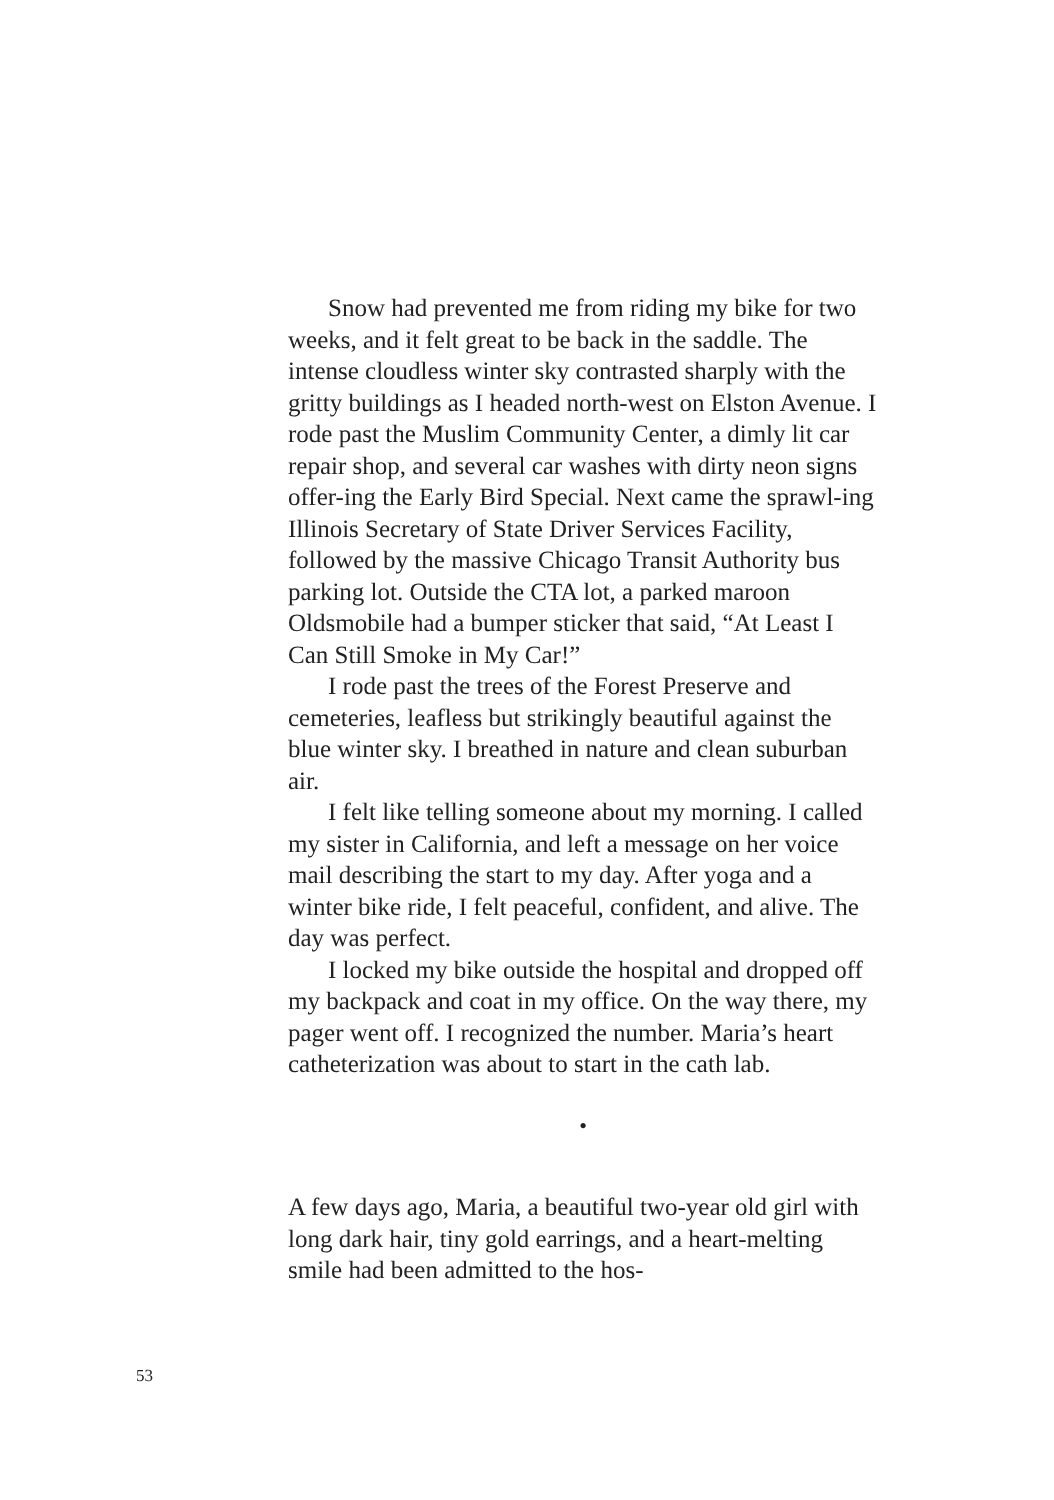Snow had prevented me from riding my bike for two weeks, and it felt great to be back in the saddle. The intense cloudless winter sky contrasted sharply with the gritty buildings as I headed north-west on Elston Avenue. I rode past the Muslim Community Center, a dimly lit car repair shop, and several car washes with dirty neon signs offer-ing the Early Bird Special. Next came the sprawl-ing Illinois Secretary of State Driver Services Facility, followed by the massive Chicago Transit Authority bus parking lot. Outside the CTA lot, a parked maroon Oldsmobile had a bumper sticker that said, “At Least I Can Still Smoke in My Car!”
I rode past the trees of the Forest Preserve and cemeteries, leafless but strikingly beautiful against the blue winter sky. I breathed in nature and clean suburban air.
I felt like telling someone about my morning. I called my sister in California, and left a message on her voice mail describing the start to my day. After yoga and a winter bike ride, I felt peaceful, confident, and alive. The day was perfect.
I locked my bike outside the hospital and dropped off my backpack and coat in my office. On the way there, my pager went off. I recognized the number. Maria’s heart catheterization was about to start in the cath lab.
•
A few days ago, Maria, a beautiful two-year old girl with long dark hair, tiny gold earrings, and a heart-melting smile had been admitted to the hos-
53